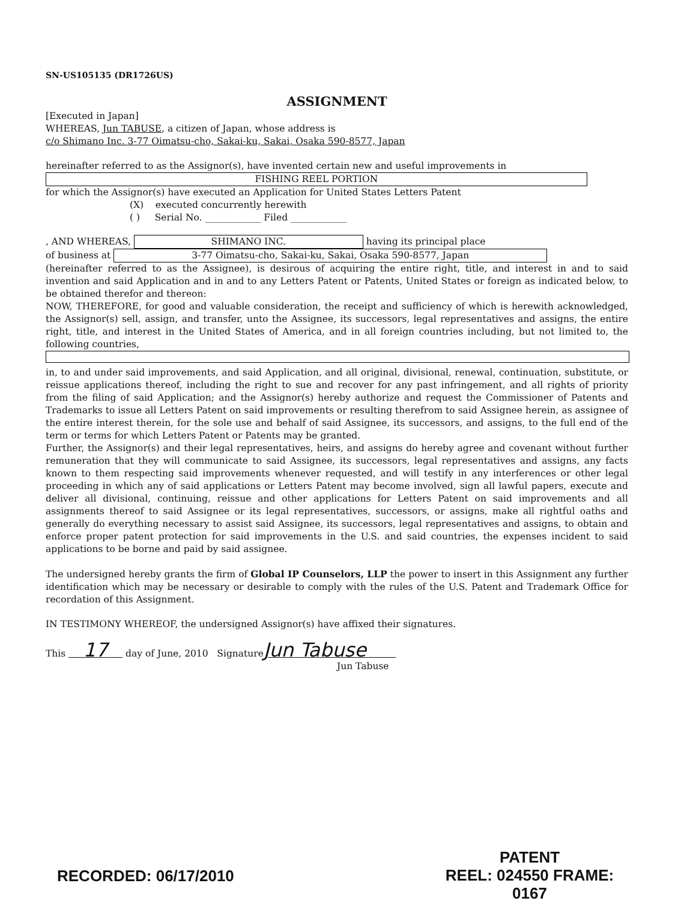SN-US105135 (DR1726US)
ASSIGNMENT
[Executed in Japan]
WHEREAS, Jun TABUSE, a citizen of Japan, whose address is
c/o Shimano Inc. 3-77 Oimatsu-cho, Sakai-ku, Sakai, Osaka 590-8577, Japan
hereinafter referred to as the Assignor(s), have invented certain new and useful improvements in
FISHING REEL PORTION
for which the Assignor(s) have executed an Application for United States Letters Patent
(X) executed concurrently herewith
( ) Serial No. ____________ Filed ____________
, AND WHEREAS, SHIMANO INC. having its principal place
of business at 3-77 Oimatsu-cho, Sakai-ku, Sakai, Osaka 590-8577, Japan
(hereinafter referred to as the Assignee), is desirous of acquiring the entire right, title, and interest in and to said invention and said Application and in and to any Letters Patent or Patents, United States or foreign as indicated below, to be obtained therefor and thereon:
NOW, THEREFORE, for good and valuable consideration, the receipt and sufficiency of which is herewith acknowledged, the Assignor(s) sell, assign, and transfer, unto the Assignee, its successors, legal representatives and assigns, the entire right, title, and interest in the United States of America, and in all foreign countries including, but not limited to, the following countries,
in, to and under said improvements, and said Application, and all original, divisional, renewal, continuation, substitute, or reissue applications thereof, including the right to sue and recover for any past infringement, and all rights of priority from the filing of said Application; and the Assignor(s) hereby authorize and request the Commissioner of Patents and Trademarks to issue all Letters Patent on said improvements or resulting therefrom to said Assignee herein, as assignee of the entire interest therein, for the sole use and behalf of said Assignee, its successors, and assigns, to the full end of the term or terms for which Letters Patent or Patents may be granted.
Further, the Assignor(s) and their legal representatives, heirs, and assigns do hereby agree and covenant without further remuneration that they will communicate to said Assignee, its successors, legal representatives and assigns, any facts known to them respecting said improvements whenever requested, and will testify in any interferences or other legal proceeding in which any of said applications or Letters Patent may become involved, sign all lawful papers, execute and deliver all divisional, continuing, reissue and other applications for Letters Patent on said improvements and all assignments thereof to said Assignee or its legal representatives, successors, or assigns, make all rightful oaths and generally do everything necessary to assist said Assignee, its successors, legal representatives and assigns, to obtain and enforce proper patent protection for said improvements in the U.S. and said countries, the expenses incident to said applications to be borne and paid by said assignee.
The undersigned hereby grants the firm of Global IP Counselors, LLP the power to insert in this Assignment any further identification which may be necessary or desirable to comply with the rules of the U.S. Patent and Trademark Office for recordation of this Assignment.
IN TESTIMONY WHEREOF, the undersigned Assignor(s) have affixed their signatures.
This 17 day of June, 2010 SignatureJun Tabuse
Jun Tabuse
RECORDED: 06/17/2010
PATENT
REEL: 024550 FRAME: 0167